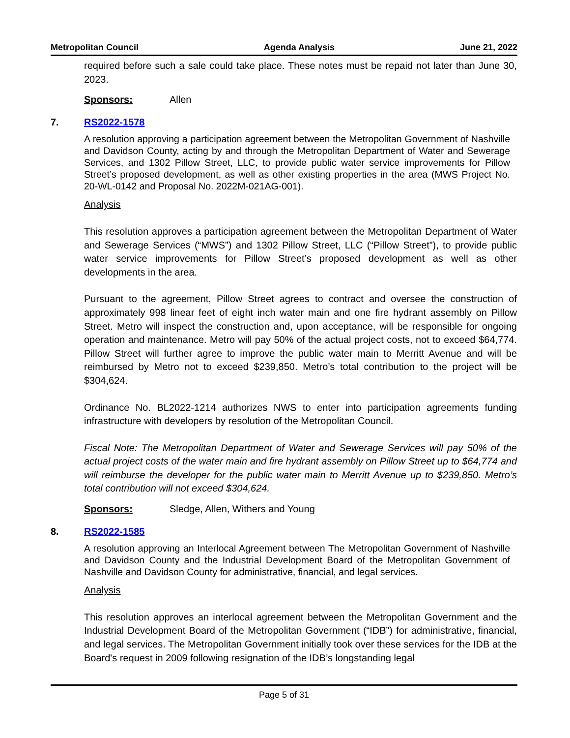Metropolitan Council Agenda Analysis June 21, 2022
required before such a sale could take place. These notes must be repaid not later than June 30, 2023.
Sponsors: Allen
7. RS2022-1578
A resolution approving a participation agreement between the Metropolitan Government of Nashville and Davidson County, acting by and through the Metropolitan Department of Water and Sewerage Services, and 1302 Pillow Street, LLC, to provide public water service improvements for Pillow Street’s proposed development, as well as other existing properties in the area (MWS Project No. 20-WL-0142 and Proposal No. 2022M-021AG-001).
Analysis
This resolution approves a participation agreement between the Metropolitan Department of Water and Sewerage Services (“MWS”) and 1302 Pillow Street, LLC (“Pillow Street”), to provide public water service improvements for Pillow Street’s proposed development as well as other developments in the area.
Pursuant to the agreement, Pillow Street agrees to contract and oversee the construction of approximately 998 linear feet of eight inch water main and one fire hydrant assembly on Pillow Street. Metro will inspect the construction and, upon acceptance, will be responsible for ongoing operation and maintenance. Metro will pay 50% of the actual project costs, not to exceed $64,774. Pillow Street will further agree to improve the public water main to Merritt Avenue and will be reimbursed by Metro not to exceed $239,850. Metro’s total contribution to the project will be $304,624.
Ordinance No. BL2022-1214 authorizes NWS to enter into participation agreements funding infrastructure with developers by resolution of the Metropolitan Council.
Fiscal Note: The Metropolitan Department of Water and Sewerage Services will pay 50% of the actual project costs of the water main and fire hydrant assembly on Pillow Street up to $64,774 and will reimburse the developer for the public water main to Merritt Avenue up to $239,850. Metro’s total contribution will not exceed $304,624.
Sponsors: Sledge, Allen, Withers and Young
8. RS2022-1585
A resolution approving an Interlocal Agreement between The Metropolitan Government of Nashville and Davidson County and the Industrial Development Board of the Metropolitan Government of Nashville and Davidson County for administrative, financial, and legal services.
Analysis
This resolution approves an interlocal agreement between the Metropolitan Government and the Industrial Development Board of the Metropolitan Government (“IDB”) for administrative, financial, and legal services. The Metropolitan Government initially took over these services for the IDB at the Board's request in 2009 following resignation of the IDB’s longstanding legal
Page 5 of 31